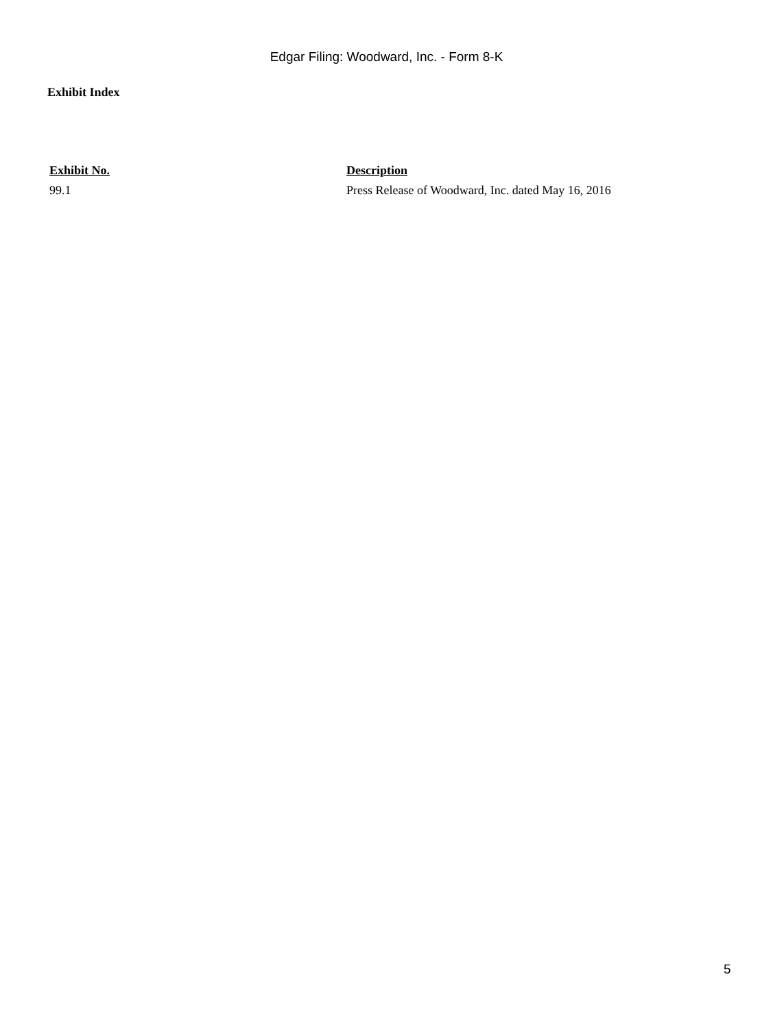Edgar Filing: Woodward, Inc. - Form 8-K
Exhibit Index
| Exhibit No. | Description |
| --- | --- |
| 99.1 | Press Release of Woodward, Inc. dated May 16, 2016 |
5